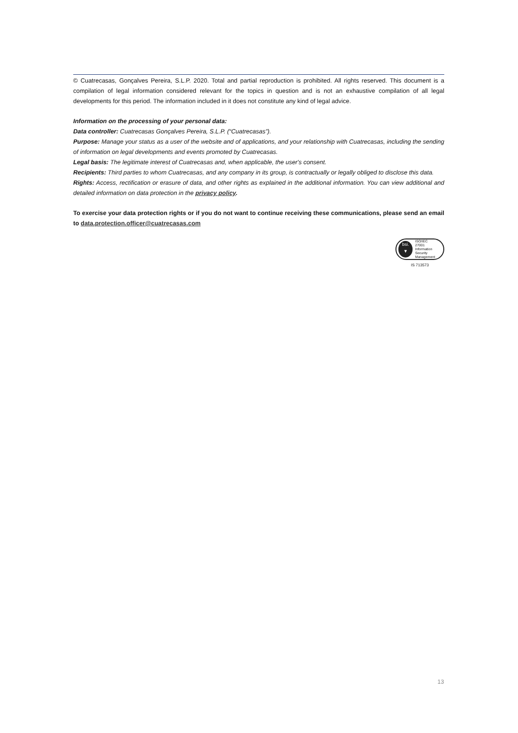© Cuatrecasas, Gonçalves Pereira, S.L.P. 2020. Total and partial reproduction is prohibited. All rights reserved. This document is a compilation of legal information considered relevant for the topics in question and is not an exhaustive compilation of all legal developments for this period. The information included in it does not constitute any kind of legal advice.
Information on the processing of your personal data:
Data controller: Cuatrecasas Gonçalves Pereira, S.L.P. (“Cuatrecasas”).
Purpose: Manage your status as a user of the website and of applications, and your relationship with Cuatrecasas, including the sending of information on legal developments and events promoted by Cuatrecasas.
Legal basis: The legitimate interest of Cuatrecasas and, when applicable, the user's consent.
Recipients: Third parties to whom Cuatrecasas, and any company in its group, is contractually or legally obliged to disclose this data.
Rights: Access, rectification or erasure of data, and other rights as explained in the additional information. You can view additional and detailed information on data protection in the privacy policy.
To exercise your data protection rights or if you do not want to continue receiving these communications, please send an email to data.protection.officer@cuatrecasas.com
bsi.
▼
ISO/IEC
27001
Information Security
Management
IS 713573
13